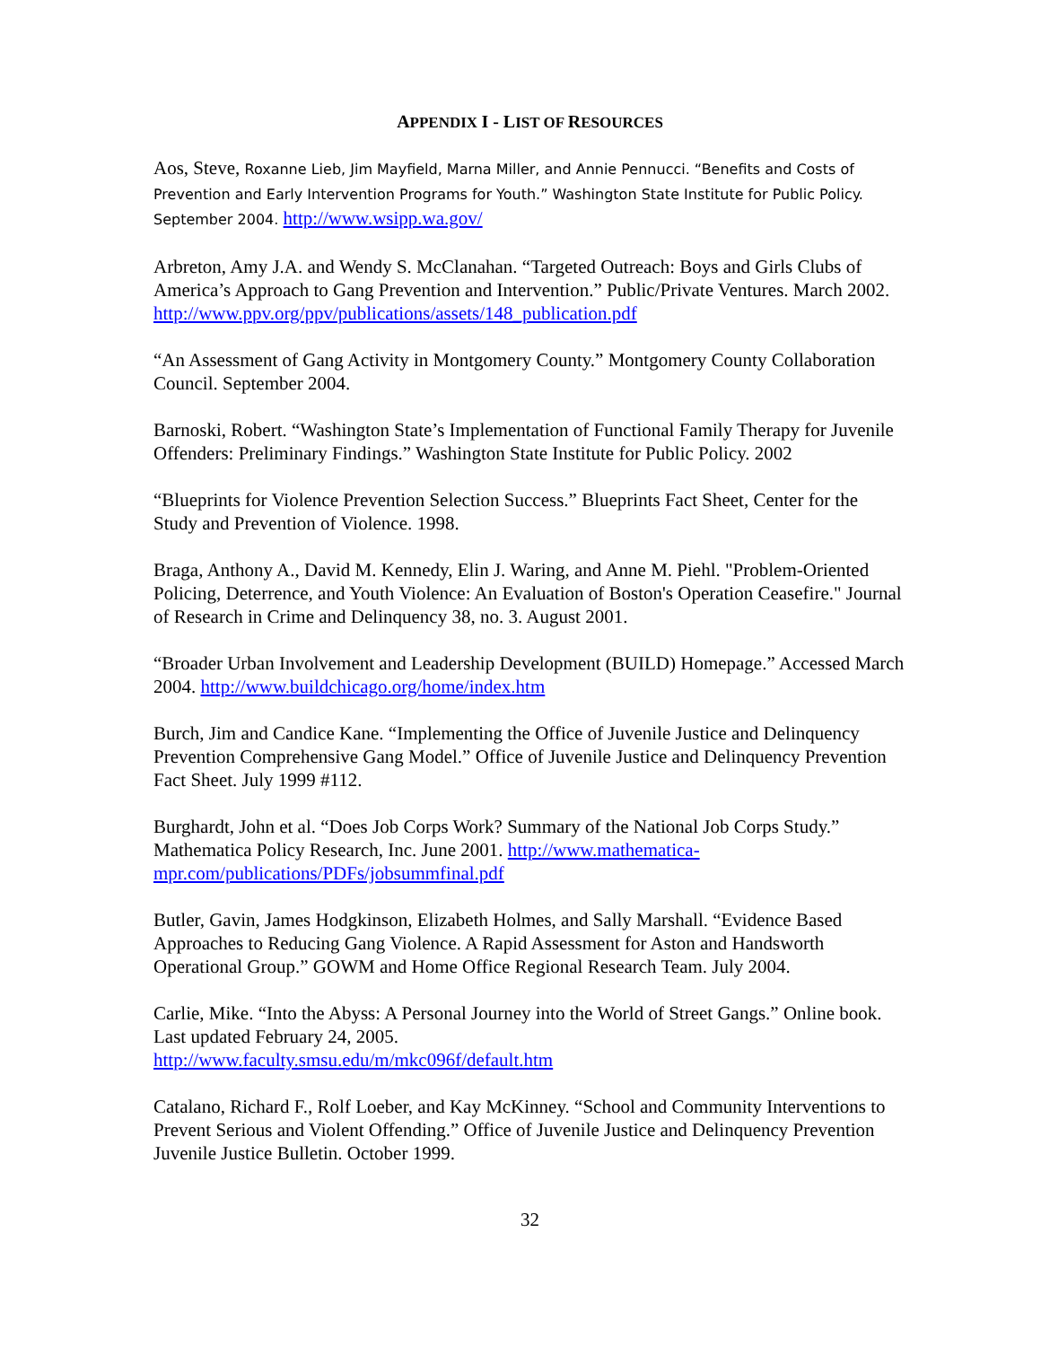APPENDIX I - LIST OF RESOURCES
Aos, Steve, Roxanne Lieb, Jim Mayfield, Marna Miller, and Annie Pennucci. “Benefits and Costs of Prevention and Early Intervention Programs for Youth.” Washington State Institute for Public Policy. September 2004. http://www.wsipp.wa.gov/
Arbreton, Amy J.A. and Wendy S. McClanahan. “Targeted Outreach: Boys and Girls Clubs of America’s Approach to Gang Prevention and Intervention.” Public/Private Ventures. March 2002. http://www.ppv.org/ppv/publications/assets/148_publication.pdf
“An Assessment of Gang Activity in Montgomery County.” Montgomery County Collaboration Council. September 2004.
Barnoski, Robert. “Washington State’s Implementation of Functional Family Therapy for Juvenile Offenders: Preliminary Findings.” Washington State Institute for Public Policy. 2002
“Blueprints for Violence Prevention Selection Success.” Blueprints Fact Sheet, Center for the Study and Prevention of Violence. 1998.
Braga, Anthony A., David M. Kennedy, Elin J. Waring, and Anne M. Piehl. "Problem-Oriented Policing, Deterrence, and Youth Violence: An Evaluation of Boston's Operation Ceasefire." Journal of Research in Crime and Delinquency 38, no. 3. August 2001.
“Broader Urban Involvement and Leadership Development (BUILD) Homepage.” Accessed March 2004. http://www.buildchicago.org/home/index.htm
Burch, Jim and Candice Kane. “Implementing the Office of Juvenile Justice and Delinquency Prevention Comprehensive Gang Model.” Office of Juvenile Justice and Delinquency Prevention Fact Sheet. July 1999 #112.
Burghardt, John et al. “Does Job Corps Work? Summary of the National Job Corps Study.” Mathematica Policy Research, Inc. June 2001. http://www.mathematica-mpr.com/publications/PDFs/jobsummfinal.pdf
Butler, Gavin, James Hodgkinson, Elizabeth Holmes, and Sally Marshall. “Evidence Based Approaches to Reducing Gang Violence. A Rapid Assessment for Aston and Handsworth Operational Group.” GOWM and Home Office Regional Research Team. July 2004.
Carlie, Mike. “Into the Abyss: A Personal Journey into the World of Street Gangs.” Online book. Last updated February 24, 2005.
http://www.faculty.smsu.edu/m/mkc096f/default.htm
Catalano, Richard F., Rolf Loeber, and Kay McKinney. “School and Community Interventions to Prevent Serious and Violent Offending.” Office of Juvenile Justice and Delinquency Prevention Juvenile Justice Bulletin. October 1999.
32